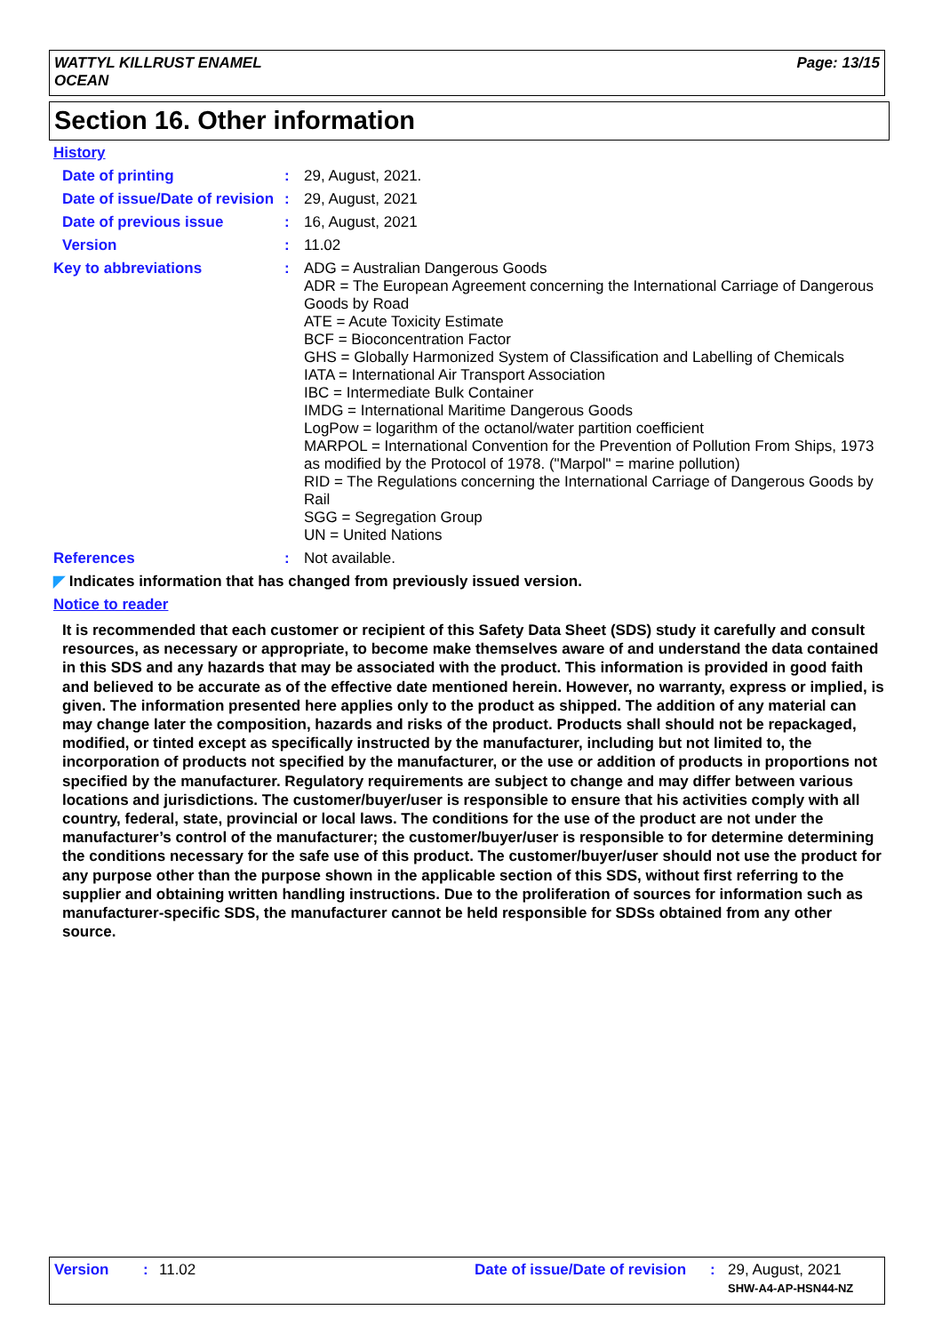WATTYL KILLRUST ENAMEL
OCEAN
Page: 13/15
Section 16. Other information
History
Date of printing : 29, August, 2021.
Date of issue/Date of revision
: 29, August, 2021
Date of previous issue : 16, August, 2021
Version : 11.02
Key to abbreviations : ADG = Australian Dangerous Goods
ADR = The European Agreement concerning the International Carriage of Dangerous Goods by Road
ATE = Acute Toxicity Estimate
BCF = Bioconcentration Factor
GHS = Globally Harmonized System of Classification and Labelling of Chemicals
IATA = International Air Transport Association
IBC = Intermediate Bulk Container
IMDG = International Maritime Dangerous Goods
LogPow = logarithm of the octanol/water partition coefficient
MARPOL = International Convention for the Prevention of Pollution From Ships, 1973 as modified by the Protocol of 1978. ("Marpol" = marine pollution)
RID = The Regulations concerning the International Carriage of Dangerous Goods by Rail
SGG = Segregation Group
UN = United Nations
References : Not available.
◤ Indicates information that has changed from previously issued version.
Notice to reader
It is recommended that each customer or recipient of this Safety Data Sheet (SDS) study it carefully and consult resources, as necessary or appropriate, to become make themselves aware of and understand the data contained in this SDS and any hazards that may be associated with the product. This information is provided in good faith and believed to be accurate as of the effective date mentioned herein. However, no warranty, express or implied, is given. The information presented here applies only to the product as shipped. The addition of any material can may change later the composition, hazards and risks of the product. Products shall should not be repackaged, modified, or tinted except as specifically instructed by the manufacturer, including but not limited to, the incorporation of products not specified by the manufacturer, or the use or addition of products in proportions not specified by the manufacturer. Regulatory requirements are subject to change and may differ between various locations and jurisdictions. The customer/buyer/user is responsible to ensure that his activities comply with all country, federal, state, provincial or local laws. The conditions for the use of the product are not under the manufacturer’s control of the manufacturer; the customer/buyer/user is responsible to for determine determining the conditions necessary for the safe use of this product. The customer/buyer/user should not use the product for any purpose other than the purpose shown in the applicable section of this SDS, without first referring to the supplier and obtaining written handling instructions. Due to the proliferation of sources for information such as manufacturer-specific SDS, the manufacturer cannot be held responsible for SDSs obtained from any other source.
Version : 11.02 Date of issue/Date of revision
: 29, August, 2021
SHW-A4-AP-HSN44-NZ